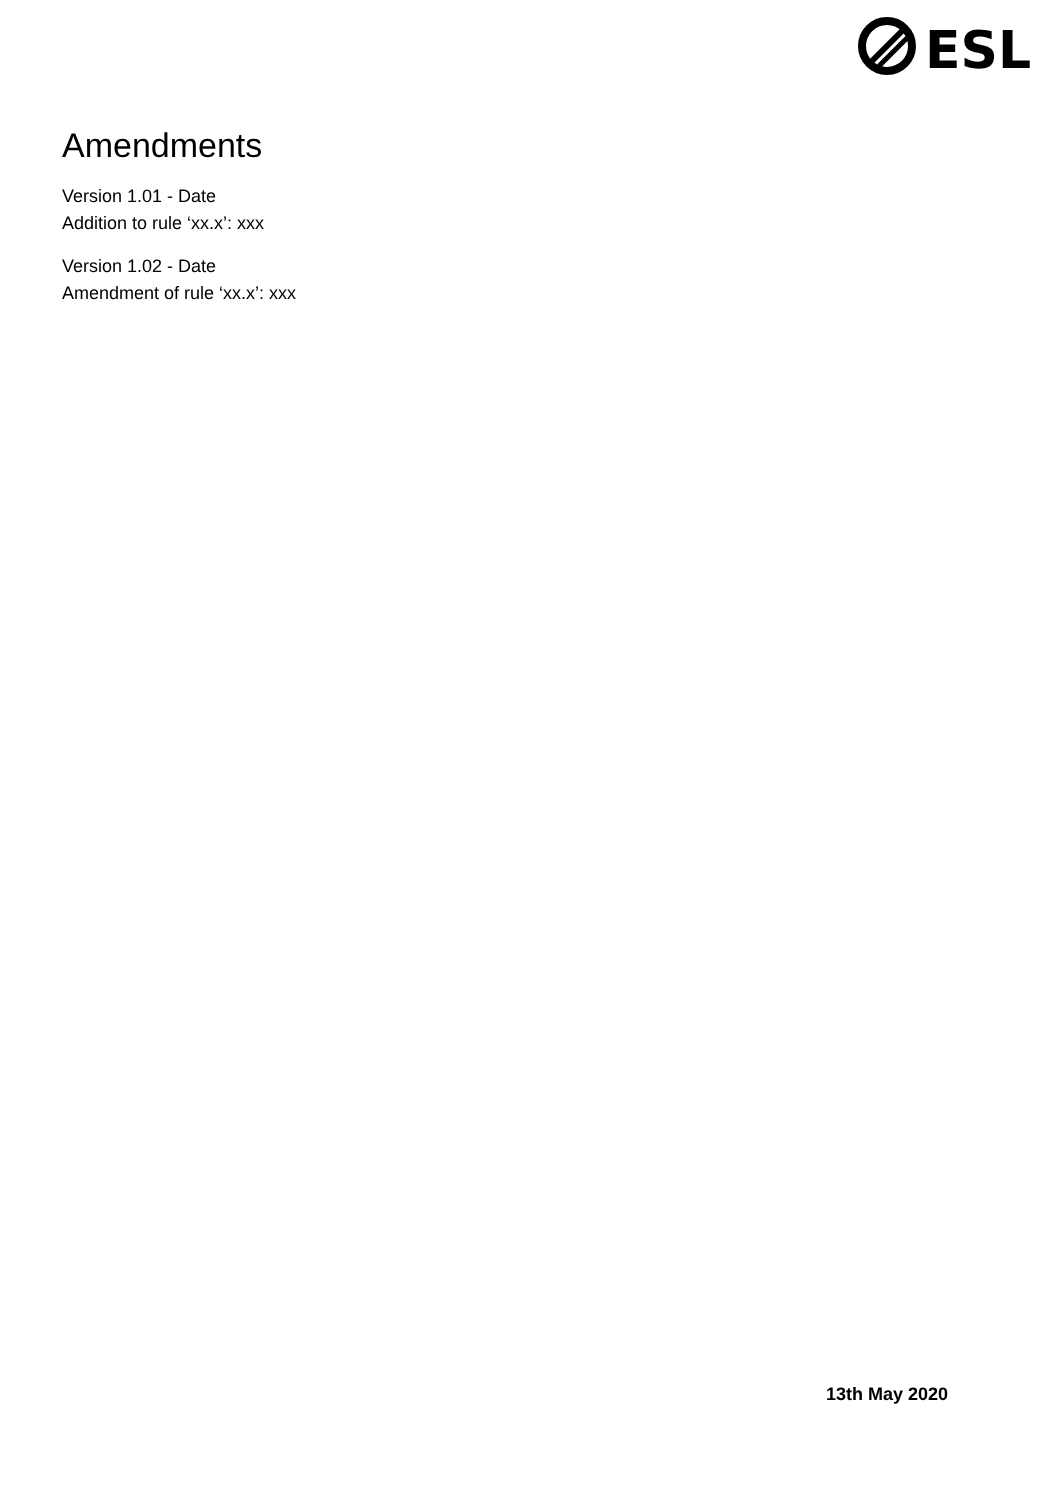ESL
Amendments
Version 1.01 - Date
Addition to rule ‘xx.x’: xxx
Version 1.02 - Date
Amendment of rule ‘xx.x’: xxx
13th May 2020